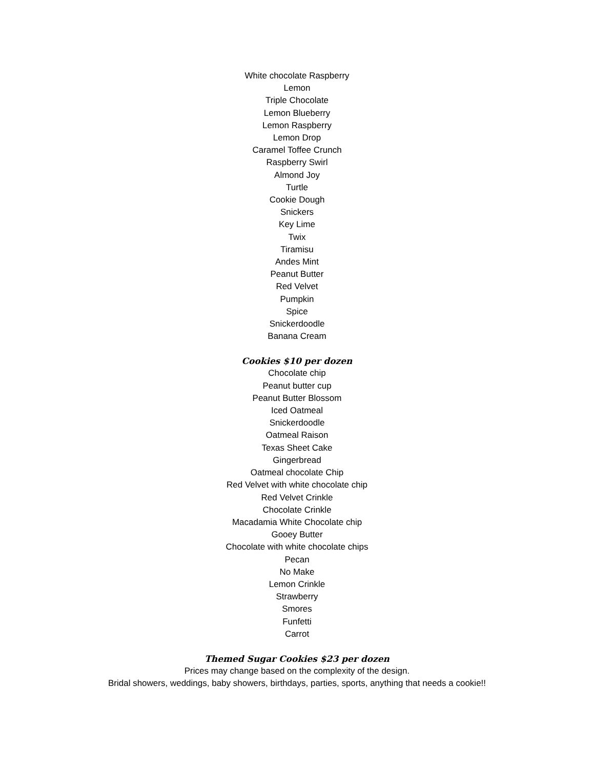White chocolate Raspberry
Lemon
Triple Chocolate
Lemon Blueberry
Lemon Raspberry
Lemon Drop
Caramel Toffee Crunch
Raspberry Swirl
Almond Joy
Turtle
Cookie Dough
Snickers
Key Lime
Twix
Tiramisu
Andes Mint
Peanut Butter
Red Velvet
Pumpkin
Spice
Snickerdoodle
Banana Cream
Cookies $10 per dozen
Chocolate chip
Peanut butter cup
Peanut Butter Blossom
Iced Oatmeal
Snickerdoodle
Oatmeal Raison
Texas Sheet Cake
Gingerbread
Oatmeal chocolate Chip
Red Velvet with white chocolate chip
Red Velvet Crinkle
Chocolate Crinkle
Macadamia White Chocolate chip
Gooey Butter
Chocolate with white chocolate chips
Pecan
No Make
Lemon Crinkle
Strawberry
Smores
Funfetti
Carrot
Themed Sugar Cookies $23 per dozen
Prices may change based on the complexity of the design.
Bridal showers, weddings, baby showers, birthdays, parties, sports, anything that needs a cookie!!